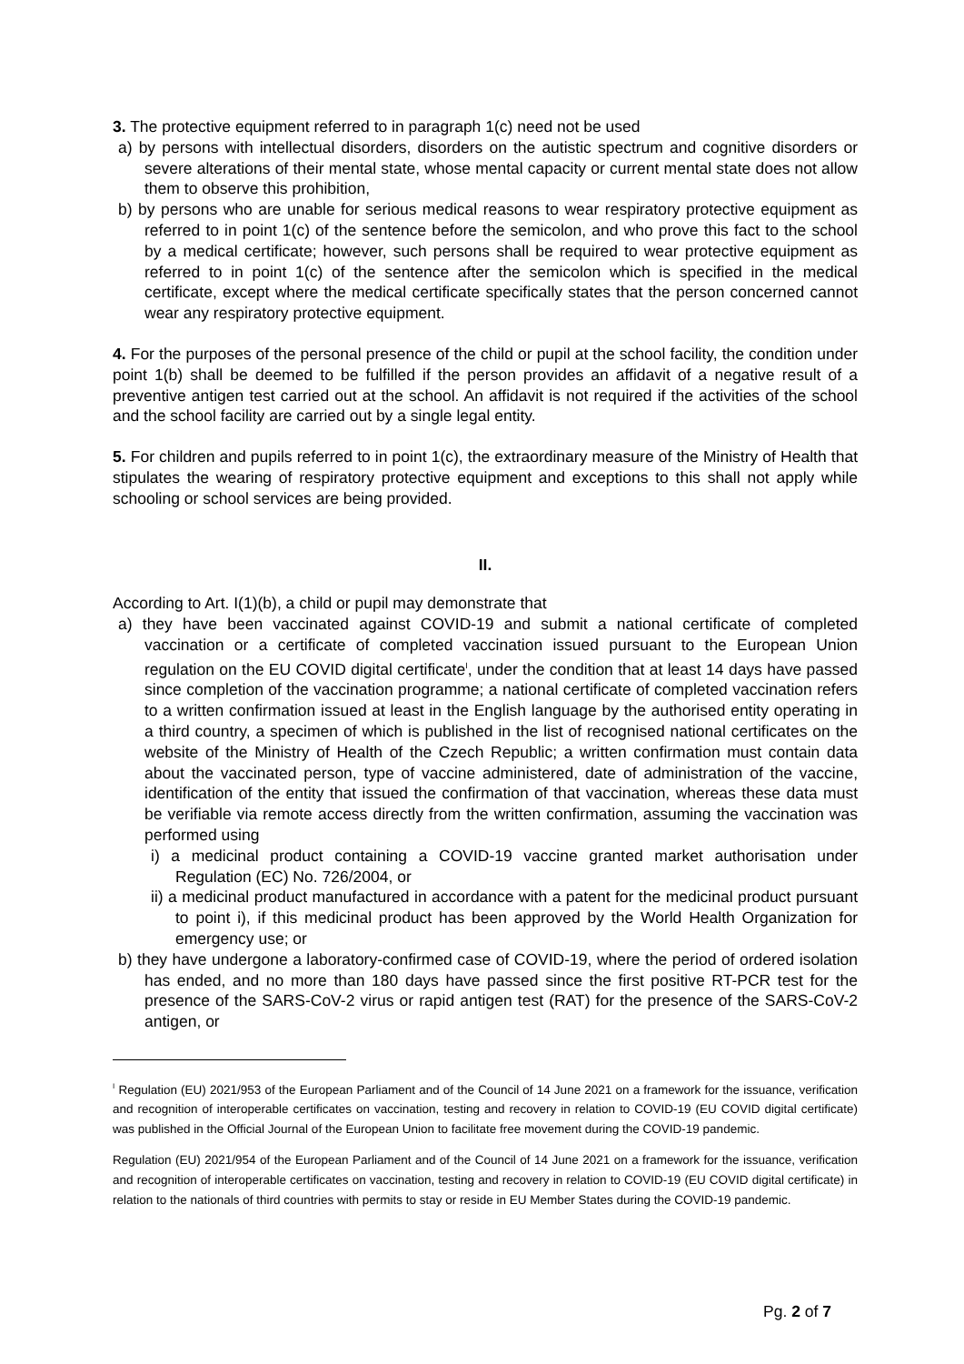3. The protective equipment referred to in paragraph 1(c) need not be used
a) by persons with intellectual disorders, disorders on the autistic spectrum and cognitive disorders or severe alterations of their mental state, whose mental capacity or current mental state does not allow them to observe this prohibition,
b) by persons who are unable for serious medical reasons to wear respiratory protective equipment as referred to in point 1(c) of the sentence before the semicolon, and who prove this fact to the school by a medical certificate; however, such persons shall be required to wear protective equipment as referred to in point 1(c) of the sentence after the semicolon which is specified in the medical certificate, except where the medical certificate specifically states that the person concerned cannot wear any respiratory protective equipment.
4. For the purposes of the personal presence of the child or pupil at the school facility, the condition under point 1(b) shall be deemed to be fulfilled if the person provides an affidavit of a negative result of a preventive antigen test carried out at the school. An affidavit is not required if the activities of the school and the school facility are carried out by a single legal entity.
5. For children and pupils referred to in point 1(c), the extraordinary measure of the Ministry of Health that stipulates the wearing of respiratory protective equipment and exceptions to this shall not apply while schooling or school services are being provided.
II.
According to Art. I(1)(b), a child or pupil may demonstrate that
a) they have been vaccinated against COVID-19 and submit a national certificate of completed vaccination or a certificate of completed vaccination issued pursuant to the European Union regulation on the EU COVID digital certificate<sup>I</sup>, under the condition that at least 14 days have passed since completion of the vaccination programme; a national certificate of completed vaccination refers to a written confirmation issued at least in the English language by the authorised entity operating in a third country, a specimen of which is published in the list of recognised national certificates on the website of the Ministry of Health of the Czech Republic; a written confirmation must contain data about the vaccinated person, type of vaccine administered, date of administration of the vaccine, identification of the entity that issued the confirmation of that vaccination, whereas these data must be verifiable via remote access directly from the written confirmation, assuming the vaccination was performed using
i) a medicinal product containing a COVID-19 vaccine granted market authorisation under Regulation (EC) No. 726/2004, or
ii) a medicinal product manufactured in accordance with a patent for the medicinal product pursuant to point i), if this medicinal product has been approved by the World Health Organization for emergency use; or
b) they have undergone a laboratory-confirmed case of COVID-19, where the period of ordered isolation has ended, and no more than 180 days have passed since the first positive RT-PCR test for the presence of the SARS-CoV-2 virus or rapid antigen test (RAT) for the presence of the SARS-CoV-2 antigen, or
<sup>I</sup> Regulation (EU) 2021/953 of the European Parliament and of the Council of 14 June 2021 on a framework for the issuance, verification and recognition of interoperable certificates on vaccination, testing and recovery in relation to COVID-19 (EU COVID digital certificate) was published in the Official Journal of the European Union to facilitate free movement during the COVID-19 pandemic.
Regulation (EU) 2021/954 of the European Parliament and of the Council of 14 June 2021 on a framework for the issuance, verification and recognition of interoperable certificates on vaccination, testing and recovery in relation to COVID-19 (EU COVID digital certificate) in relation to the nationals of third countries with permits to stay or reside in EU Member States during the COVID-19 pandemic.
Pg. 2 of 7